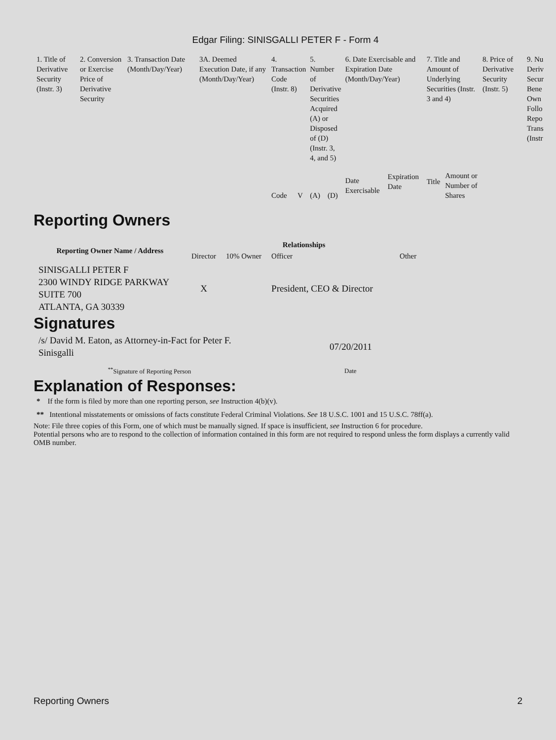Edgar Filing: SINISGALLI PETER F - Form 4
| 1. Title of Derivative Security (Instr. 3) | 2. Conversion or Exercise Price of Derivative Security | 3. Transaction Date (Month/Day/Year) | 3A. Deemed Execution Date, if any (Month/Day/Year) | 4. Transaction Code (Instr. 8) | | 5. Number of Derivative Securities Acquired (A) or Disposed of (D) (Instr. 3, 4, and 5) | | 6. Date Exercisable and Expiration Date (Month/Day/Year) | | 7. Title and Amount of Underlying Securities (Instr. 3 and 4) | | 8. Price of Derivative Security (Instr. 5) | 9. Nu Deriv Secur Bene Own Follo Repo Trans (Instr |
| | | | | Code | V | (A) | (D) | Date Exercisable | Expiration Date | Title | Amount or Number of Shares | | |
Reporting Owners
| Reporting Owner Name / Address | Relationships | | | |
| --- | --- | --- | --- | --- |
| | Director | 10% Owner | Officer | Other |
| SINISGALLI PETER F 2300 WINDY RIDGE PARKWAY SUITE 700 ATLANTA, GA 30339 | X | | President, CEO & Director | |
Signatures
| /s/ David M. Eaton, as Attorney-in-Fact for Peter F. Sinisgalli | 07/20/2011 |
| <sup>**</sup> Signature of Reporting Person | Date |
Explanation of Responses:
* If the form is filed by more than one reporting person, see Instruction 4(b)(v).
** Intentional misstatements or omissions of facts constitute Federal Criminal Violations. See 18 U.S.C. 1001 and 15 U.S.C. 78ff(a).
Note: File three copies of this Form, one of which must be manually signed. If space is insufficient, see Instruction 6 for procedure.
Potential persons who are to respond to the collection of information contained in this form are not required to respond unless the form displays a currently valid OMB number.
Reporting Owners 2